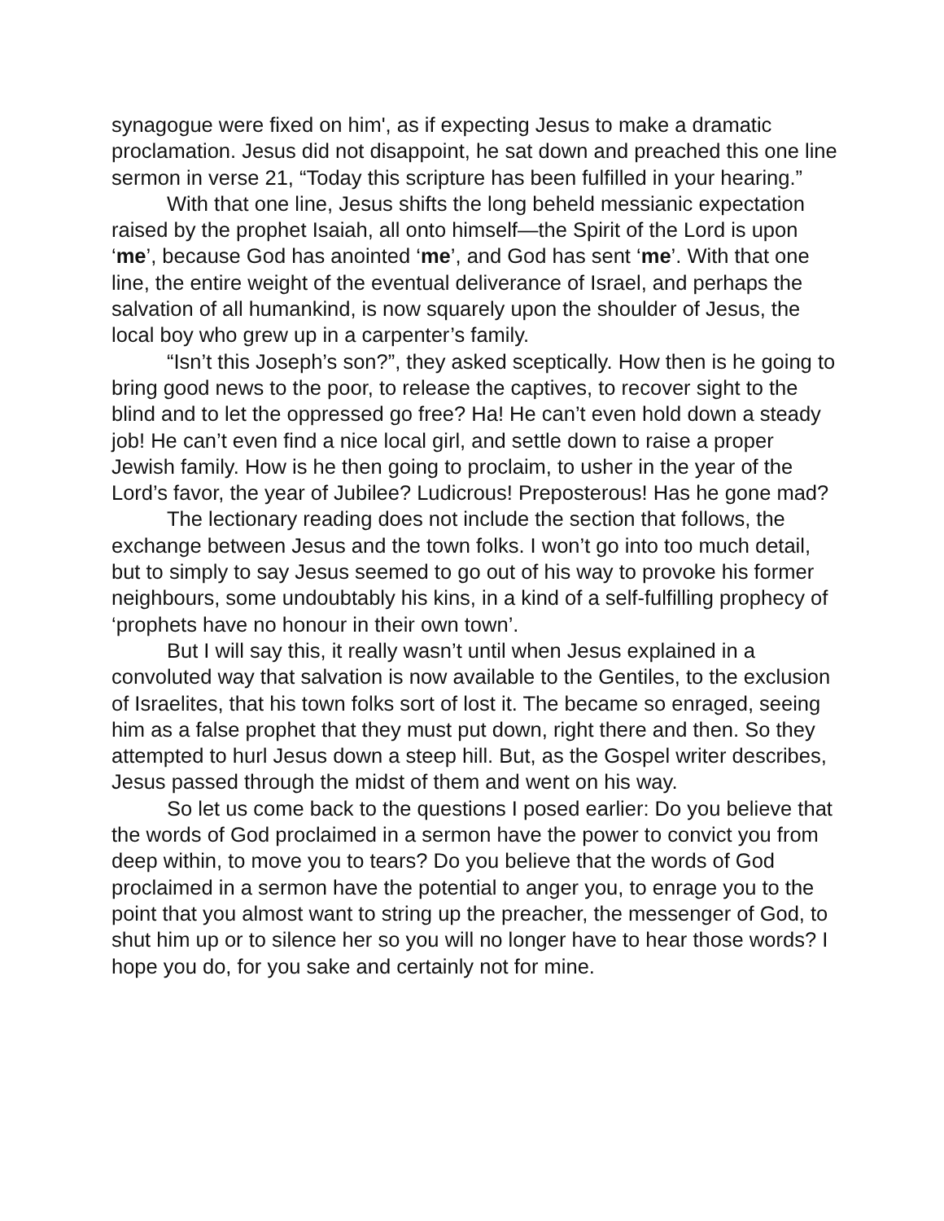synagogue were fixed on him', as if expecting Jesus to make a dramatic proclamation. Jesus did not disappoint, he sat down and preached this one line sermon in verse 21, “Today this scripture has been fulfilled in your hearing.”
With that one line, Jesus shifts the long beheld messianic expectation raised by the prophet Isaiah, all onto himself—the Spirit of the Lord is upon ‘me’, because God has anointed ‘me’, and God has sent ‘me’. With that one line, the entire weight of the eventual deliverance of Israel, and perhaps the salvation of all humankind, is now squarely upon the shoulder of Jesus, the local boy who grew up in a carpenter’s family.
“Isn’t this Joseph’s son?”, they asked sceptically. How then is he going to bring good news to the poor, to release the captives, to recover sight to the blind and to let the oppressed go free? Ha! He can’t even hold down a steady job! He can’t even find a nice local girl, and settle down to raise a proper Jewish family. How is he then going to proclaim, to usher in the year of the Lord’s favor, the year of Jubilee? Ludicrous! Preposterous! Has he gone mad?
The lectionary reading does not include the section that follows, the exchange between Jesus and the town folks. I won’t go into too much detail, but to simply to say Jesus seemed to go out of his way to provoke his former neighbours, some undoubtably his kins, in a kind of a self-fulfilling prophecy of ‘prophets have no honour in their own town’.
But I will say this, it really wasn’t until when Jesus explained in a convoluted way that salvation is now available to the Gentiles, to the exclusion of Israelites, that his town folks sort of lost it. The became so enraged, seeing him as a false prophet that they must put down, right there and then. So they attempted to hurl Jesus down a steep hill. But, as the Gospel writer describes, Jesus passed through the midst of them and went on his way.
So let us come back to the questions I posed earlier: Do you believe that the words of God proclaimed in a sermon have the power to convict you from deep within, to move you to tears? Do you believe that the words of God proclaimed in a sermon have the potential to anger you, to enrage you to the point that you almost want to string up the preacher, the messenger of God, to shut him up or to silence her so you will no longer have to hear those words? I hope you do, for you sake and certainly not for mine.